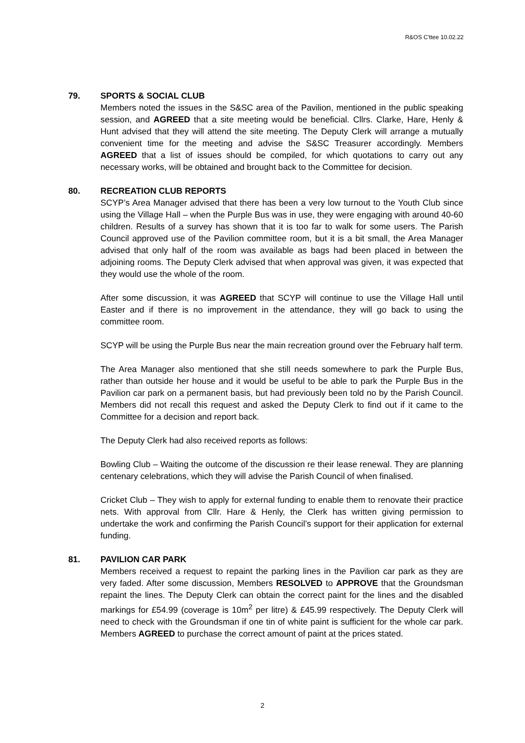R&OS C'ttee 10.02.22
79. SPORTS & SOCIAL CLUB
Members noted the issues in the S&SC area of the Pavilion, mentioned in the public speaking session, and AGREED that a site meeting would be beneficial. Cllrs. Clarke, Hare, Henly & Hunt advised that they will attend the site meeting. The Deputy Clerk will arrange a mutually convenient time for the meeting and advise the S&SC Treasurer accordingly. Members AGREED that a list of issues should be compiled, for which quotations to carry out any necessary works, will be obtained and brought back to the Committee for decision.
80. RECREATION CLUB REPORTS
SCYP’s Area Manager advised that there has been a very low turnout to the Youth Club since using the Village Hall – when the Purple Bus was in use, they were engaging with around 40-60 children. Results of a survey has shown that it is too far to walk for some users. The Parish Council approved use of the Pavilion committee room, but it is a bit small, the Area Manager advised that only half of the room was available as bags had been placed in between the adjoining rooms. The Deputy Clerk advised that when approval was given, it was expected that they would use the whole of the room.
After some discussion, it was AGREED that SCYP will continue to use the Village Hall until Easter and if there is no improvement in the attendance, they will go back to using the committee room.
SCYP will be using the Purple Bus near the main recreation ground over the February half term.
The Area Manager also mentioned that she still needs somewhere to park the Purple Bus, rather than outside her house and it would be useful to be able to park the Purple Bus in the Pavilion car park on a permanent basis, but had previously been told no by the Parish Council. Members did not recall this request and asked the Deputy Clerk to find out if it came to the Committee for a decision and report back.
The Deputy Clerk had also received reports as follows:
Bowling Club – Waiting the outcome of the discussion re their lease renewal. They are planning centenary celebrations, which they will advise the Parish Council of when finalised.
Cricket Club – They wish to apply for external funding to enable them to renovate their practice nets. With approval from Cllr. Hare & Henly, the Clerk has written giving permission to undertake the work and confirming the Parish Council’s support for their application for external funding.
81. PAVILION CAR PARK
Members received a request to repaint the parking lines in the Pavilion car park as they are very faded. After some discussion, Members RESOLVED to APPROVE that the Groundsman repaint the lines. The Deputy Clerk can obtain the correct paint for the lines and the disabled markings for £54.99 (coverage is 10m<sup>2</sup> per litre) & £45.99 respectively. The Deputy Clerk will need to check with the Groundsman if one tin of white paint is sufficient for the whole car park. Members AGREED to purchase the correct amount of paint at the prices stated.
2